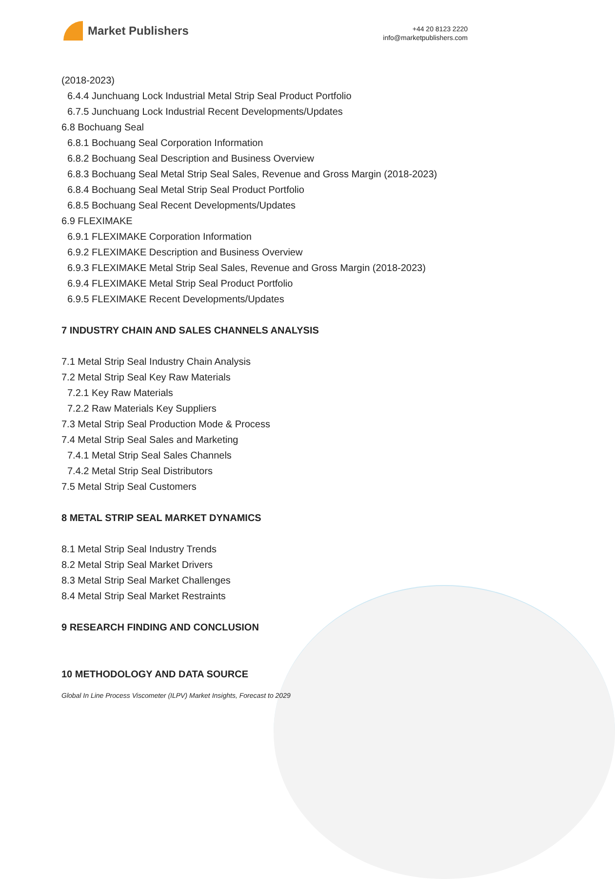Market Publishers
+44 20 8123 2220
info@marketpublishers.com
(2018-2023)
6.4.4 Junchuang Lock Industrial Metal Strip Seal Product Portfolio
6.7.5 Junchuang Lock Industrial Recent Developments/Updates
6.8 Bochuang Seal
6.8.1 Bochuang Seal Corporation Information
6.8.2 Bochuang Seal Description and Business Overview
6.8.3 Bochuang Seal Metal Strip Seal Sales, Revenue and Gross Margin (2018-2023)
6.8.4 Bochuang Seal Metal Strip Seal Product Portfolio
6.8.5 Bochuang Seal Recent Developments/Updates
6.9 FLEXIMAKE
6.9.1 FLEXIMAKE Corporation Information
6.9.2 FLEXIMAKE Description and Business Overview
6.9.3 FLEXIMAKE Metal Strip Seal Sales, Revenue and Gross Margin (2018-2023)
6.9.4 FLEXIMAKE Metal Strip Seal Product Portfolio
6.9.5 FLEXIMAKE Recent Developments/Updates
7 INDUSTRY CHAIN AND SALES CHANNELS ANALYSIS
7.1 Metal Strip Seal Industry Chain Analysis
7.2 Metal Strip Seal Key Raw Materials
7.2.1 Key Raw Materials
7.2.2 Raw Materials Key Suppliers
7.3 Metal Strip Seal Production Mode & Process
7.4 Metal Strip Seal Sales and Marketing
7.4.1 Metal Strip Seal Sales Channels
7.4.2 Metal Strip Seal Distributors
7.5 Metal Strip Seal Customers
8 METAL STRIP SEAL MARKET DYNAMICS
8.1 Metal Strip Seal Industry Trends
8.2 Metal Strip Seal Market Drivers
8.3 Metal Strip Seal Market Challenges
8.4 Metal Strip Seal Market Restraints
9 RESEARCH FINDING AND CONCLUSION
10 METHODOLOGY AND DATA SOURCE
Global In Line Process Viscometer (ILPV) Market Insights, Forecast to 2029